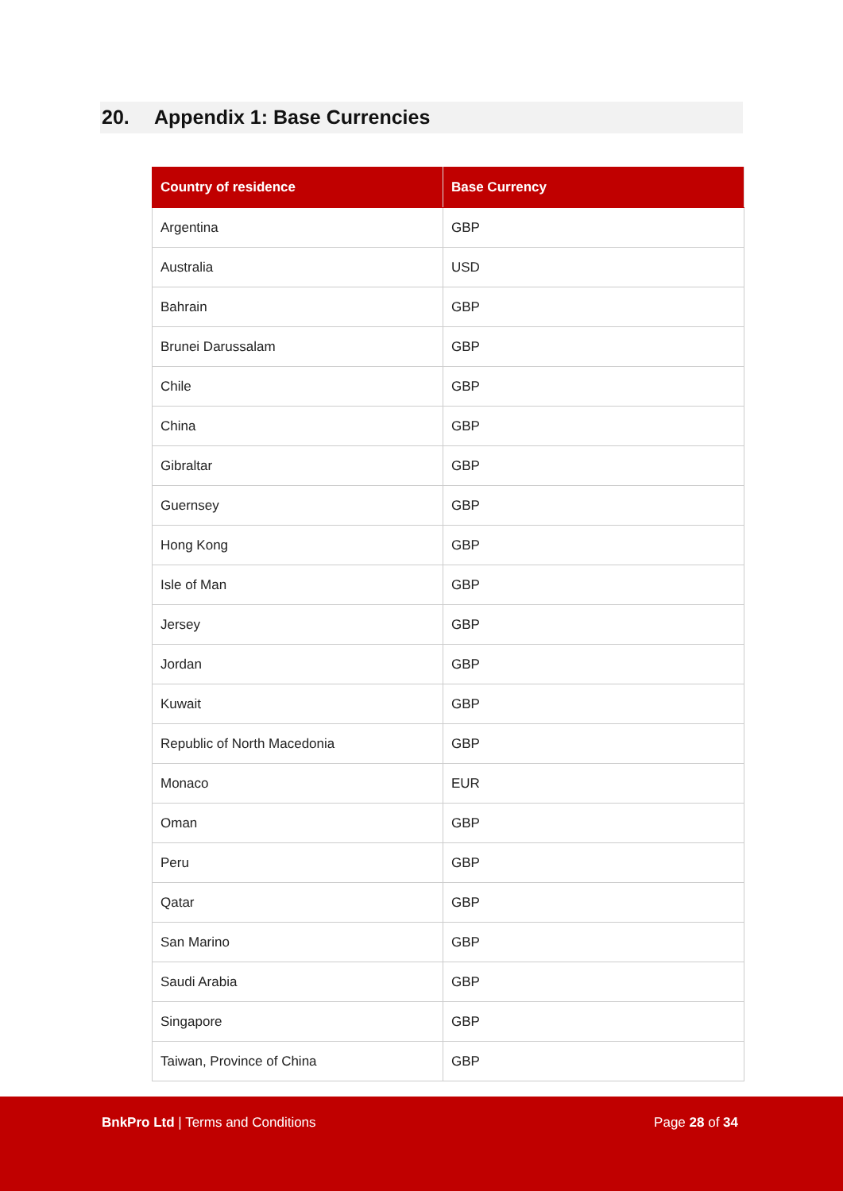20. Appendix 1: Base Currencies
| Country of residence | Base Currency |
| --- | --- |
| Argentina | GBP |
| Australia | USD |
| Bahrain | GBP |
| Brunei Darussalam | GBP |
| Chile | GBP |
| China | GBP |
| Gibraltar | GBP |
| Guernsey | GBP |
| Hong Kong | GBP |
| Isle of Man | GBP |
| Jersey | GBP |
| Jordan | GBP |
| Kuwait | GBP |
| Republic of North Macedonia | GBP |
| Monaco | EUR |
| Oman | GBP |
| Peru | GBP |
| Qatar | GBP |
| San Marino | GBP |
| Saudi Arabia | GBP |
| Singapore | GBP |
| Taiwan, Province of China | GBP |
BnkPro Ltd | Terms and Conditions
Page 28 of 34